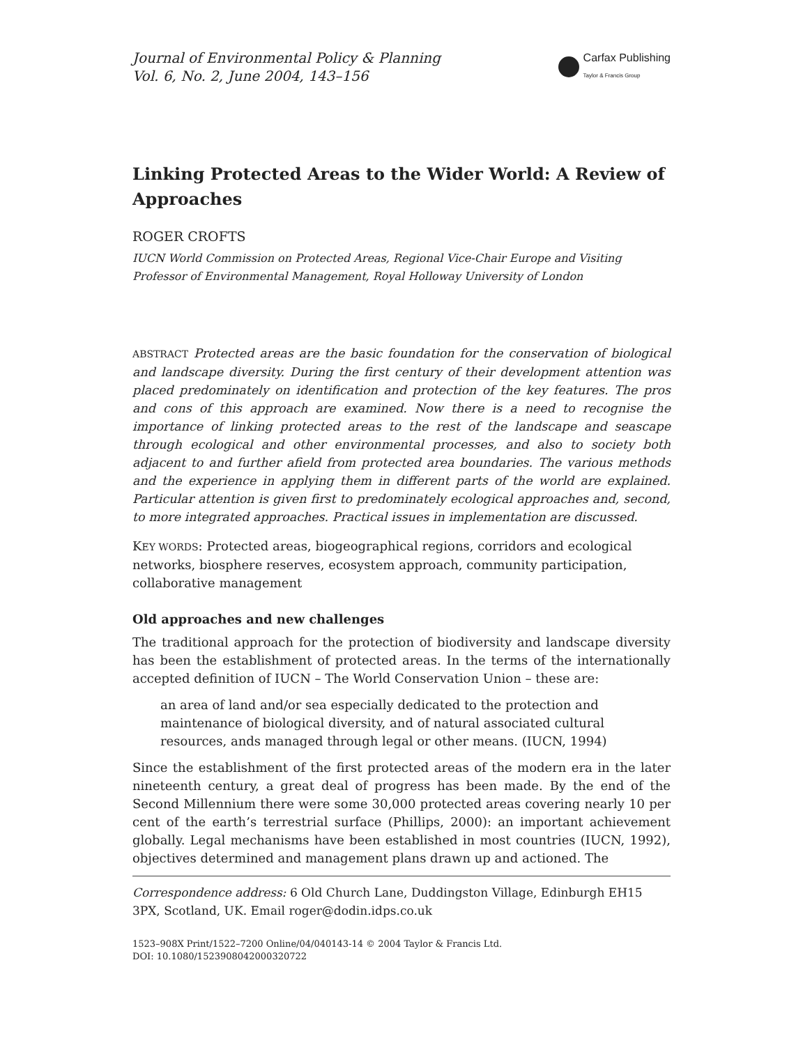Journal of Environmental Policy & Planning
Vol. 6, No. 2, June 2004, 143–156
Carfax Publishing
Taylor & Francis Group
Linking Protected Areas to the Wider World: A Review of Approaches
ROGER CROFTS
IUCN World Commission on Protected Areas, Regional Vice-Chair Europe and Visiting Professor of Environmental Management, Royal Holloway University of London
ABSTRACT Protected areas are the basic foundation for the conservation of biological and landscape diversity. During the first century of their development attention was placed predominately on identification and protection of the key features. The pros and cons of this approach are examined. Now there is a need to recognise the importance of linking protected areas to the rest of the landscape and seascape through ecological and other environmental processes, and also to society both adjacent to and further afield from protected area boundaries. The various methods and the experience in applying them in different parts of the world are explained. Particular attention is given first to predominately ecological approaches and, second, to more integrated approaches. Practical issues in implementation are discussed.
KEY WORDS: Protected areas, biogeographical regions, corridors and ecological networks, biosphere reserves, ecosystem approach, community participation, collaborative management
Old approaches and new challenges
The traditional approach for the protection of biodiversity and landscape diversity has been the establishment of protected areas. In the terms of the internationally accepted definition of IUCN – The World Conservation Union – these are:
an area of land and/or sea especially dedicated to the protection and maintenance of biological diversity, and of natural associated cultural resources, ands managed through legal or other means. (IUCN, 1994)
Since the establishment of the first protected areas of the modern era in the later nineteenth century, a great deal of progress has been made. By the end of the Second Millennium there were some 30,000 protected areas covering nearly 10 per cent of the earth’s terrestrial surface (Phillips, 2000): an important achievement globally. Legal mechanisms have been established in most countries (IUCN, 1992), objectives determined and management plans drawn up and actioned. The
Correspondence address: 6 Old Church Lane, Duddingston Village, Edinburgh EH15 3PX, Scotland, UK. Email roger@dodin.idps.co.uk
1523–908X Print/1522–7200 Online/04/040143-14 © 2004 Taylor & Francis Ltd.
DOI: 10.1080/1523908042000320722